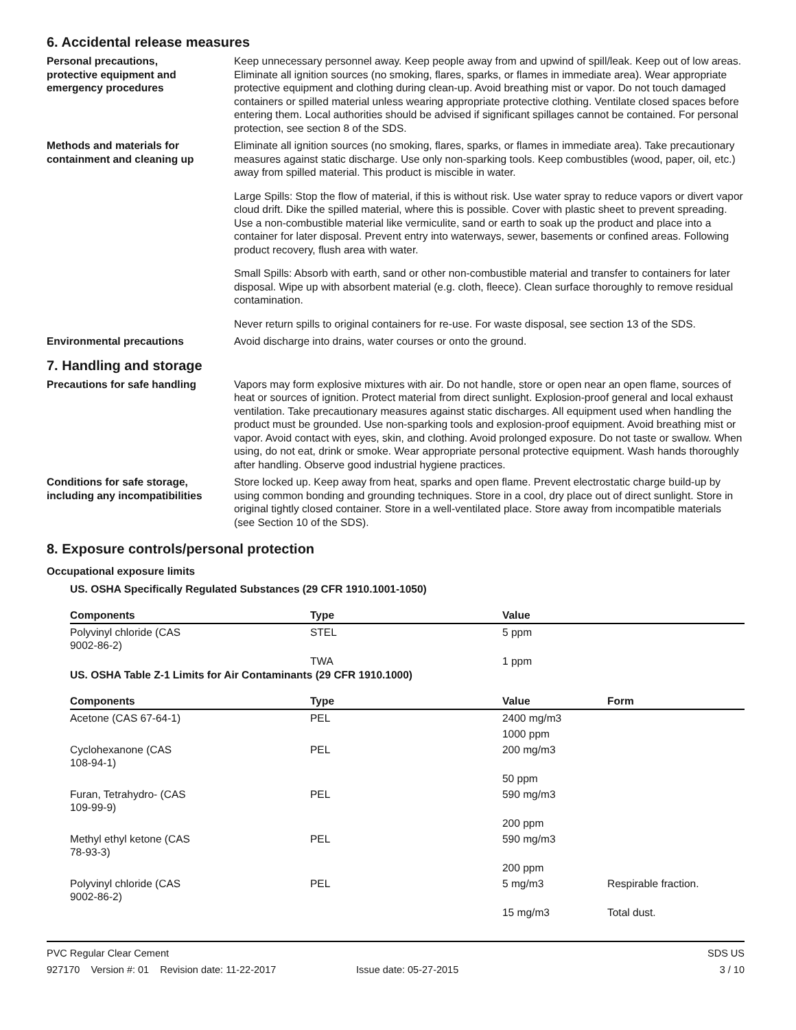6. Accidental release measures
Personal precautions,
protective equipment and
emergency procedures
Keep unnecessary personnel away. Keep people away from and upwind of spill/leak. Keep out of low areas. Eliminate all ignition sources (no smoking, flares, sparks, or flames in immediate area). Wear appropriate protective equipment and clothing during clean-up. Avoid breathing mist or vapor. Do not touch damaged containers or spilled material unless wearing appropriate protective clothing. Ventilate closed spaces before entering them. Local authorities should be advised if significant spillages cannot be contained. For personal protection, see section 8 of the SDS.
Methods and materials for
containment and cleaning up
Eliminate all ignition sources (no smoking, flares, sparks, or flames in immediate area). Take precautionary measures against static discharge. Use only non-sparking tools. Keep combustibles (wood, paper, oil, etc.) away from spilled material. This product is miscible in water.
Large Spills: Stop the flow of material, if this is without risk. Use water spray to reduce vapors or divert vapor cloud drift. Dike the spilled material, where this is possible. Cover with plastic sheet to prevent spreading. Use a non-combustible material like vermiculite, sand or earth to soak up the product and place into a container for later disposal. Prevent entry into waterways, sewer, basements or confined areas. Following product recovery, flush area with water.
Small Spills: Absorb with earth, sand or other non-combustible material and transfer to containers for later disposal. Wipe up with absorbent material (e.g. cloth, fleece). Clean surface thoroughly to remove residual contamination.
Never return spills to original containers for re-use. For waste disposal, see section 13 of the SDS.
Environmental precautions Avoid discharge into drains, water courses or onto the ground.
7. Handling and storage
Precautions for safe handling Vapors may form explosive mixtures with air. Do not handle, store or open near an open flame, sources of heat or sources of ignition. Protect material from direct sunlight. Explosion-proof general and local exhaust ventilation. Take precautionary measures against static discharges. All equipment used when handling the product must be grounded. Use non-sparking tools and explosion-proof equipment. Avoid breathing mist or vapor. Avoid contact with eyes, skin, and clothing. Avoid prolonged exposure. Do not taste or swallow. When using, do not eat, drink or smoke. Wear appropriate personal protective equipment. Wash hands thoroughly after handling. Observe good industrial hygiene practices.
Conditions for safe storage,
including any incompatibilities
Store locked up. Keep away from heat, sparks and open flame. Prevent electrostatic charge build-up by using common bonding and grounding techniques. Store in a cool, dry place out of direct sunlight. Store in original tightly closed container. Store in a well-ventilated place. Store away from incompatible materials (see Section 10 of the SDS).
8. Exposure controls/personal protection
Occupational exposure limits
US. OSHA Specifically Regulated Substances (29 CFR 1910.1001-1050)
| Components | Type | Value |
| --- | --- | --- |
| Polyvinyl chloride (CAS 9002-86-2) | STEL | 5 ppm |
| | TWA | 1 ppm |
US. OSHA Table Z-1 Limits for Air Contaminants (29 CFR 1910.1000)
| Components | Type | Value | Form |
| --- | --- | --- | --- |
| Acetone (CAS 67-64-1) | PEL | 2400 mg/m3 | |
| | | 1000 ppm | |
| Cyclohexanone (CAS 108-94-1) | PEL | 200 mg/m3 | |
| | | 50 ppm | |
| Furan, Tetrahydro- (CAS 109-99-9) | PEL | 590 mg/m3 | |
| | | 200 ppm | |
| Methyl ethyl ketone (CAS 78-93-3) | PEL | 590 mg/m3 | |
| | | 200 ppm | |
| Polyvinyl chloride (CAS 9002-86-2) | PEL | 5 mg/m3 | Respirable fraction. |
| | | 15 mg/m3 | Total dust. |
PVC Regular Clear Cement
927170 Version #: 01 Revision date: 11-22-2017 Issue date: 05-27-2015
SDS US
3 / 10